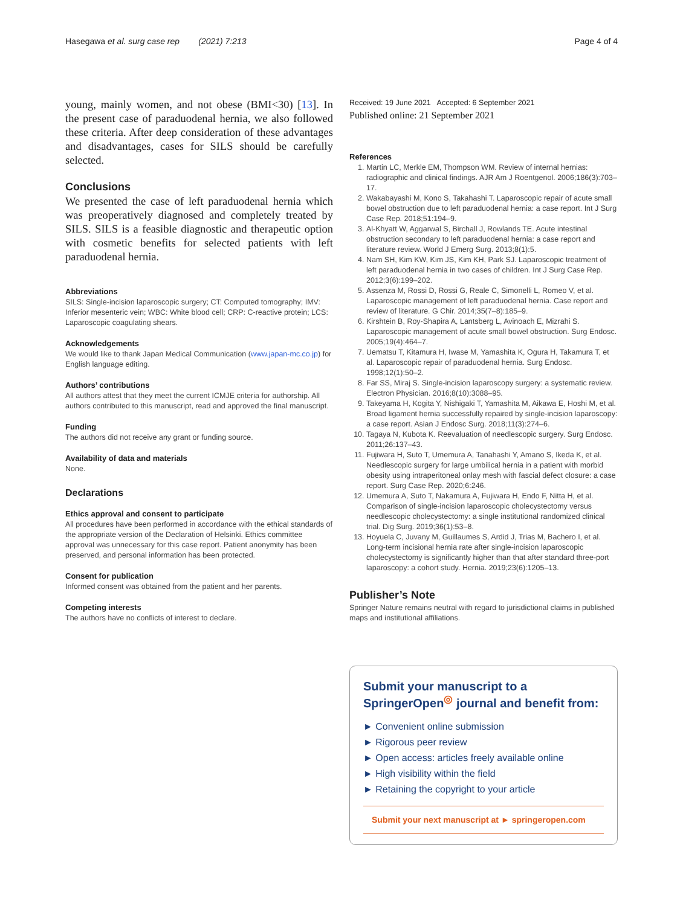Hasegawa et al. surg case rep (2021) 7:213 Page 4 of 4
young, mainly women, and not obese (BMI<30) [13]. In the present case of paraduodenal hernia, we also followed these criteria. After deep consideration of these advantages and disadvantages, cases for SILS should be carefully selected.
Conclusions
We presented the case of left paraduodenal hernia which was preoperatively diagnosed and completely treated by SILS. SILS is a feasible diagnostic and therapeutic option with cosmetic benefits for selected patients with left paraduodenal hernia.
Abbreviations
SILS: Single-incision laparoscopic surgery; CT: Computed tomography; IMV: Inferior mesenteric vein; WBC: White blood cell; CRP: C-reactive protein; LCS: Laparoscopic coagulating shears.
Acknowledgements
We would like to thank Japan Medical Communication (www.japan-mc.co.jp) for English language editing.
Authors’ contributions
All authors attest that they meet the current ICMJE criteria for authorship. All authors contributed to this manuscript, read and approved the final manuscript.
Funding
The authors did not receive any grant or funding source.
Availability of data and materials
None.
Declarations
Ethics approval and consent to participate
All procedures have been performed in accordance with the ethical standards of the appropriate version of the Declaration of Helsinki. Ethics committee approval was unnecessary for this case report. Patient anonymity has been preserved, and personal information has been protected.
Consent for publication
Informed consent was obtained from the patient and her parents.
Competing interests
The authors have no conflicts of interest to declare.
Received: 19 June 2021 Accepted: 6 September 2021
Published online: 21 September 2021
References
1. Martin LC, Merkle EM, Thompson WM. Review of internal hernias: radiographic and clinical findings. AJR Am J Roentgenol. 2006;186(3):703–17.
2. Wakabayashi M, Kono S, Takahashi T. Laparoscopic repair of acute small bowel obstruction due to left paraduodenal hernia: a case report. Int J Surg Case Rep. 2018;51:194–9.
3. Al-Khyatt W, Aggarwal S, Birchall J, Rowlands TE. Acute intestinal obstruction secondary to left paraduodenal hernia: a case report and literature review. World J Emerg Surg. 2013;8(1):5.
4. Nam SH, Kim KW, Kim JS, Kim KH, Park SJ. Laparoscopic treatment of left paraduodenal hernia in two cases of children. Int J Surg Case Rep. 2012;3(6):199–202.
5. Assenza M, Rossi D, Rossi G, Reale C, Simonelli L, Romeo V, et al. Laparoscopic management of left paraduodenal hernia. Case report and review of literature. G Chir. 2014;35(7–8):185–9.
6. Kirshtein B, Roy-Shapira A, Lantsberg L, Avinoach E, Mizrahi S. Laparoscopic management of acute small bowel obstruction. Surg Endosc. 2005;19(4):464–7.
7. Uematsu T, Kitamura H, Iwase M, Yamashita K, Ogura H, Takamura T, et al. Laparoscopic repair of paraduodenal hernia. Surg Endosc. 1998;12(1):50–2.
8. Far SS, Miraj S. Single-incision laparoscopy surgery: a systematic review. Electron Physician. 2016;8(10):3088–95.
9. Takeyama H, Kogita Y, Nishigaki T, Yamashita M, Aikawa E, Hoshi M, et al. Broad ligament hernia successfully repaired by single-incision laparoscopy: a case report. Asian J Endosc Surg. 2018;11(3):274–6.
10. Tagaya N, Kubota K. Reevaluation of needlescopic surgery. Surg Endosc. 2011;26:137–43.
11. Fujiwara H, Suto T, Umemura A, Tanahashi Y, Amano S, Ikeda K, et al. Needlescopic surgery for large umbilical hernia in a patient with morbid obesity using intraperitoneal onlay mesh with fascial defect closure: a case report. Surg Case Rep. 2020;6:246.
12. Umemura A, Suto T, Nakamura A, Fujiwara H, Endo F, Nitta H, et al. Comparison of single-incision laparoscopic cholecystectomy versus needlescopic cholecystectomy: a single institutional randomized clinical trial. Dig Surg. 2019;36(1):53–8.
13. Hoyuela C, Juvany M, Guillaumes S, Ardid J, Trias M, Bachero I, et al. Long-term incisional hernia rate after single-incision laparoscopic cholecystectomy is significantly higher than that after standard three-port laparoscopy: a cohort study. Hernia. 2019;23(6):1205–13.
Publisher’s Note
Springer Nature remains neutral with regard to jurisdictional claims in published maps and institutional affiliations.
Submit your manuscript to a SpringerOpen<sup>◎</sup> journal and benefit from:
► Convenient online submission
► Rigorous peer review
► Open access: articles freely available online
► High visibility within the field
► Retaining the copyright to your article
Submit your next manuscript at ► springeropen.com